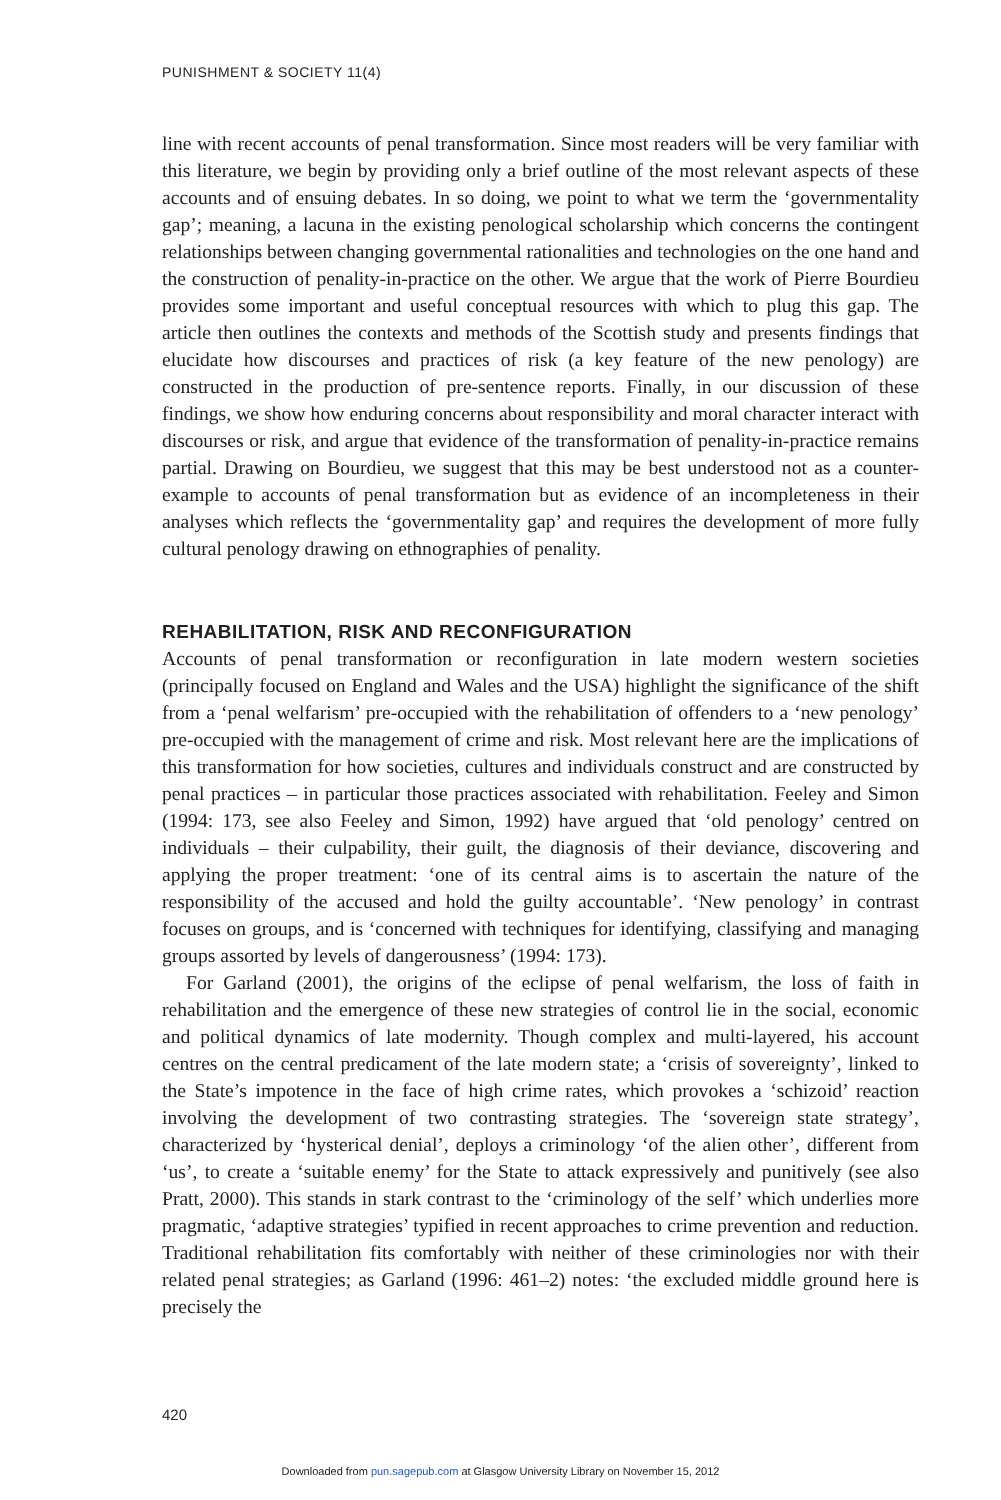PUNISHMENT & SOCIETY 11(4)
line with recent accounts of penal transformation. Since most readers will be very familiar with this literature, we begin by providing only a brief outline of the most relevant aspects of these accounts and of ensuing debates. In so doing, we point to what we term the ‘governmentality gap’; meaning, a lacuna in the existing penological scholarship which concerns the contingent relationships between changing governmental rationalities and technologies on the one hand and the construction of penality-in-practice on the other. We argue that the work of Pierre Bourdieu provides some important and useful conceptual resources with which to plug this gap. The article then outlines the contexts and methods of the Scottish study and presents findings that elucidate how discourses and practices of risk (a key feature of the new penology) are constructed in the production of pre-sentence reports. Finally, in our discussion of these findings, we show how enduring concerns about responsibility and moral character interact with discourses or risk, and argue that evidence of the transformation of penality-in-practice remains partial. Drawing on Bourdieu, we suggest that this may be best understood not as a counter-example to accounts of penal transformation but as evidence of an incompleteness in their analyses which reflects the ‘governmentality gap’ and requires the development of more fully cultural penology drawing on ethnographies of penality.
REHABILITATION, RISK AND RECONFIGURATION
Accounts of penal transformation or reconfiguration in late modern western societies (principally focused on England and Wales and the USA) highlight the significance of the shift from a ‘penal welfarism’ pre-occupied with the rehabilitation of offenders to a ‘new penology’ pre-occupied with the management of crime and risk. Most relevant here are the implications of this transformation for how societies, cultures and individuals construct and are constructed by penal practices – in particular those practices associated with rehabilitation. Feeley and Simon (1994: 173, see also Feeley and Simon, 1992) have argued that ‘old penology’ centred on individuals – their culpability, their guilt, the diagnosis of their deviance, discovering and applying the proper treatment: ‘one of its central aims is to ascertain the nature of the responsibility of the accused and hold the guilty accountable’. ‘New penology’ in contrast focuses on groups, and is ‘concerned with techniques for identifying, classifying and managing groups assorted by levels of dangerousness’ (1994: 173).
For Garland (2001), the origins of the eclipse of penal welfarism, the loss of faith in rehabilitation and the emergence of these new strategies of control lie in the social, economic and political dynamics of late modernity. Though complex and multi-layered, his account centres on the central predicament of the late modern state; a ‘crisis of sovereignty’, linked to the State’s impotence in the face of high crime rates, which provokes a ‘schizoid’ reaction involving the development of two contrasting strategies. The ‘sovereign state strategy’, characterized by ‘hysterical denial’, deploys a criminology ‘of the alien other’, different from ‘us’, to create a ‘suitable enemy’ for the State to attack expressively and punitively (see also Pratt, 2000). This stands in stark contrast to the ‘criminology of the self’ which underlies more pragmatic, ‘adaptive strategies’ typified in recent approaches to crime prevention and reduction. Traditional rehabilitation fits comfortably with neither of these criminologies nor with their related penal strategies; as Garland (1996: 461–2) notes: ‘the excluded middle ground here is precisely the
420
Downloaded from pun.sagepub.com at Glasgow University Library on November 15, 2012